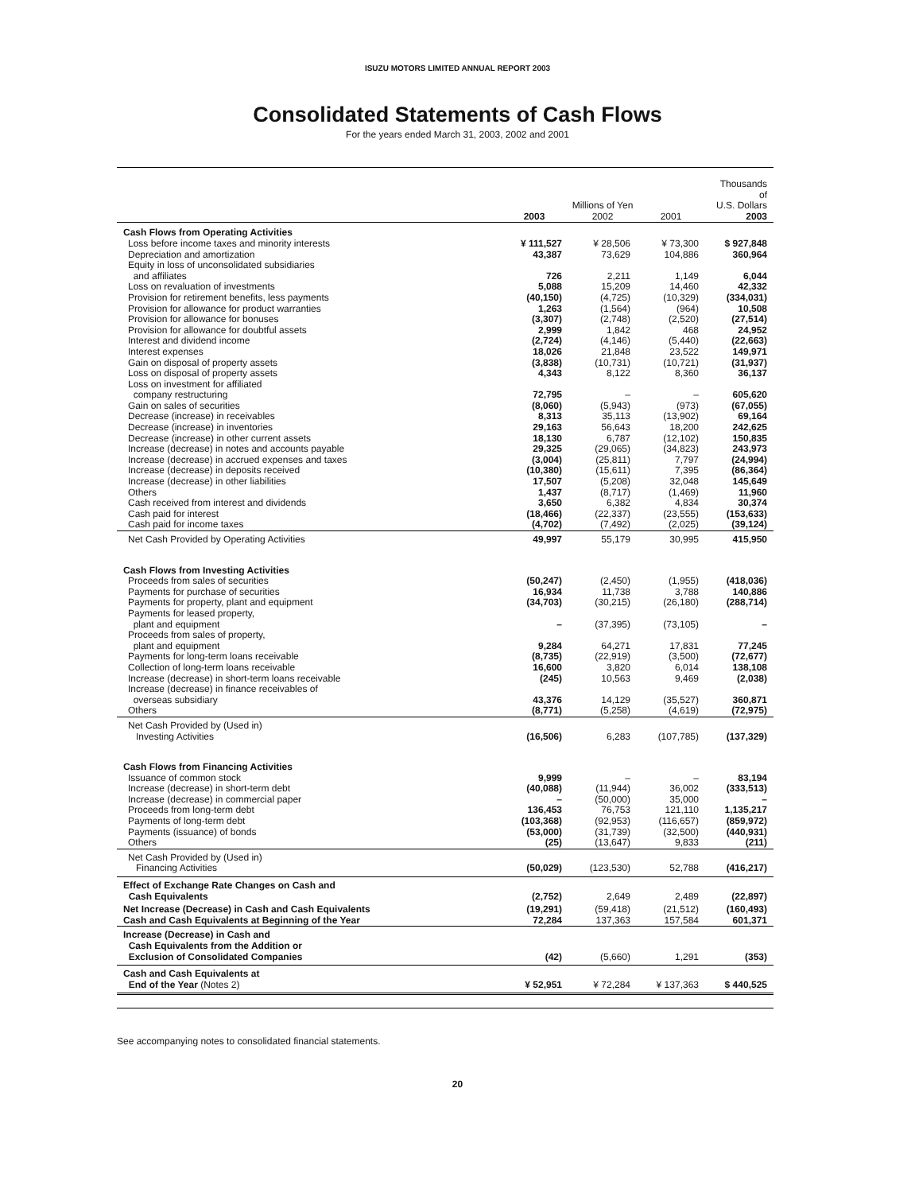ISUZU MOTORS LIMITED ANNUAL REPORT 2003
Consolidated Statements of Cash Flows
For the years ended March 31, 2003, 2002 and 2001
| | Millions of Yen | | | Thousands of U.S. Dollars |
| --- | --- | --- | --- | --- |
| | 2003 | 2002 | 2001 | 2003 |
| Cash Flows from Operating Activities | | | | |
| Loss before income taxes and minority interests | ¥ 111,527 | ¥ 28,506 | ¥ 73,300 | $ 927,848 |
| Depreciation and amortization | 43,387 | 73,629 | 104,886 | 360,964 |
| Equity in loss of unconsolidated subsidiaries and affiliates | 726 | 2,211 | 1,149 | 6,044 |
| Loss on revaluation of investments | 5,088 | 15,209 | 14,460 | 42,332 |
| Provision for retirement benefits, less payments | (40,150) | (4,725) | (10,329) | (334,031) |
| Provision for allowance for product warranties | 1,263 | (1,564) | (964) | 10,508 |
| Provision for allowance for bonuses | (3,307) | (2,748) | (2,520) | (27,514) |
| Provision for allowance for doubtful assets | 2,999 | 1,842 | 468 | 24,952 |
| Interest and dividend income | (2,724) | (4,146) | (5,440) | (22,663) |
| Interest expenses | 18,026 | 21,848 | 23,522 | 149,971 |
| Gain on disposal of property assets | (3,838) | (10,731) | (10,721) | (31,937) |
| Loss on disposal of property assets | 4,343 | 8,122 | 8,360 | 36,137 |
| Loss on investment for affiliated company restructuring | 72,795 | – | – | 605,620 |
| Gain on sales of securities | (8,060) | (5,943) | (973) | (67,055) |
| Decrease (increase) in receivables | 8,313 | 35,113 | (13,902) | 69,164 |
| Decrease (increase) in inventories | 29,163 | 56,643 | 18,200 | 242,625 |
| Decrease (increase) in other current assets | 18,130 | 6,787 | (12,102) | 150,835 |
| Increase (decrease) in notes and accounts payable | 29,325 | (29,065) | (34,823) | 243,973 |
| Increase (decrease) in accrued expenses and taxes | (3,004) | (25,811) | 7,797 | (24,994) |
| Increase (decrease) in deposits received | (10,380) | (15,611) | 7,395 | (86,364) |
| Increase (decrease) in other liabilities | 17,507 | (5,208) | 32,048 | 145,649 |
| Others | 1,437 | (8,717) | (1,469) | 11,960 |
| Cash received from interest and dividends | 3,650 | 6,382 | 4,834 | 30,374 |
| Cash paid for interest | (18,466) | (22,337) | (23,555) | (153,633) |
| Cash paid for income taxes | (4,702) | (7,492) | (2,025) | (39,124) |
| Net Cash Provided by Operating Activities | 49,997 | 55,179 | 30,995 | 415,950 |
| Cash Flows from Investing Activities | | | | |
| Proceeds from sales of securities | (50,247) | (2,450) | (1,955) | (418,036) |
| Payments for purchase of securities | 16,934 | 11,738 | 3,788 | 140,886 |
| Payments for property, plant and equipment | (34,703) | (30,215) | (26,180) | (288,714) |
| Payments for leased property, plant and equipment | – | (37,395) | (73,105) | – |
| Proceeds from sales of property, plant and equipment | 9,284 | 64,271 | 17,831 | 77,245 |
| Payments for long-term loans receivable | (8,735) | (22,919) | (3,500) | (72,677) |
| Collection of long-term loans receivable | 16,600 | 3,820 | 6,014 | 138,108 |
| Increase (decrease) in short-term loans receivable | (245) | 10,563 | 9,469 | (2,038) |
| Increase (decrease) in finance receivables of overseas subsidiary | 43,376 | 14,129 | (35,527) | 360,871 |
| Others | (8,771) | (5,258) | (4,619) | (72,975) |
| Net Cash Provided by (Used in) Investing Activities | (16,506) | 6,283 | (107,785) | (137,329) |
| Cash Flows from Financing Activities | | | | |
| Issuance of common stock | 9,999 | – | – | 83,194 |
| Increase (decrease) in short-term debt | (40,088) | (11,944) | 36,002 | (333,513) |
| Increase (decrease) in commercial paper | – | (50,000) | 35,000 | – |
| Proceeds from long-term debt | 136,453 | 76,753 | 121,110 | 1,135,217 |
| Payments of long-term debt | (103,368) | (92,953) | (116,657) | (859,972) |
| Payments (issuance) of bonds | (53,000) | (31,739) | (32,500) | (440,931) |
| Others | (25) | (13,647) | 9,833 | (211) |
| Net Cash Provided by (Used in) Financing Activities | (50,029) | (123,530) | 52,788 | (416,217) |
| Effect of Exchange Rate Changes on Cash and Cash Equivalents | (2,752) | 2,649 | 2,489 | (22,897) |
| Net Increase (Decrease) in Cash and Cash Equivalents | (19,291) | (59,418) | (21,512) | (160,493) |
| Cash and Cash Equivalents at Beginning of the Year | 72,284 | 137,363 | 157,584 | 601,371 |
| Increase (Decrease) in Cash and Cash Equivalents from the Addition or Exclusion of Consolidated Companies | (42) | (5,660) | 1,291 | (353) |
| Cash and Cash Equivalents at End of the Year (Notes 2) | ¥ 52,951 | ¥ 72,284 | ¥ 137,363 | $ 440,525 |
See accompanying notes to consolidated financial statements.
20